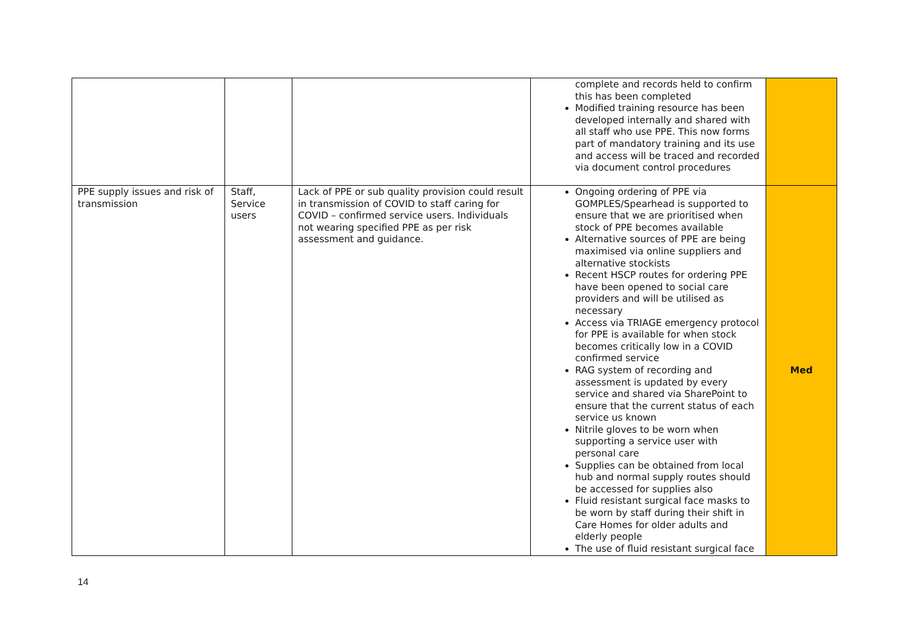| | | | complete and records held to confirm this has been completed Modified training resource has been developed internally and shared with all staff who use PPE. This now forms part of mandatory training and its use and access will be traced and recorded via document control procedures | |
| PPE supply issues and risk of transmission | Staff, Service users | Lack of PPE or sub quality provision could result in transmission of COVID to staff caring for COVID – confirmed service users. Individuals not wearing specified PPE as per risk assessment and guidance. | Ongoing ordering of PPE via GOMPLES/Spearhead is supported to ensure that we are prioritised when stock of PPE becomes available Alternative sources of PPE are being maximised via online suppliers and alternative stockists Recent HSCP routes for ordering PPE have been opened to social care providers and will be utilised as necessary Access via TRIAGE emergency protocol for PPE is available for when stock becomes critically low in a COVID confirmed service RAG system of recording and assessment is updated by every service and shared via SharePoint to ensure that the current status of each service us known Nitrile gloves to be worn when supporting a service user with personal care Supplies can be obtained from local hub and normal supply routes should be accessed for supplies also Fluid resistant surgical face masks to be worn by staff during their shift in Care Homes for older adults and elderly people The use of fluid resistant surgical face | Med |
14